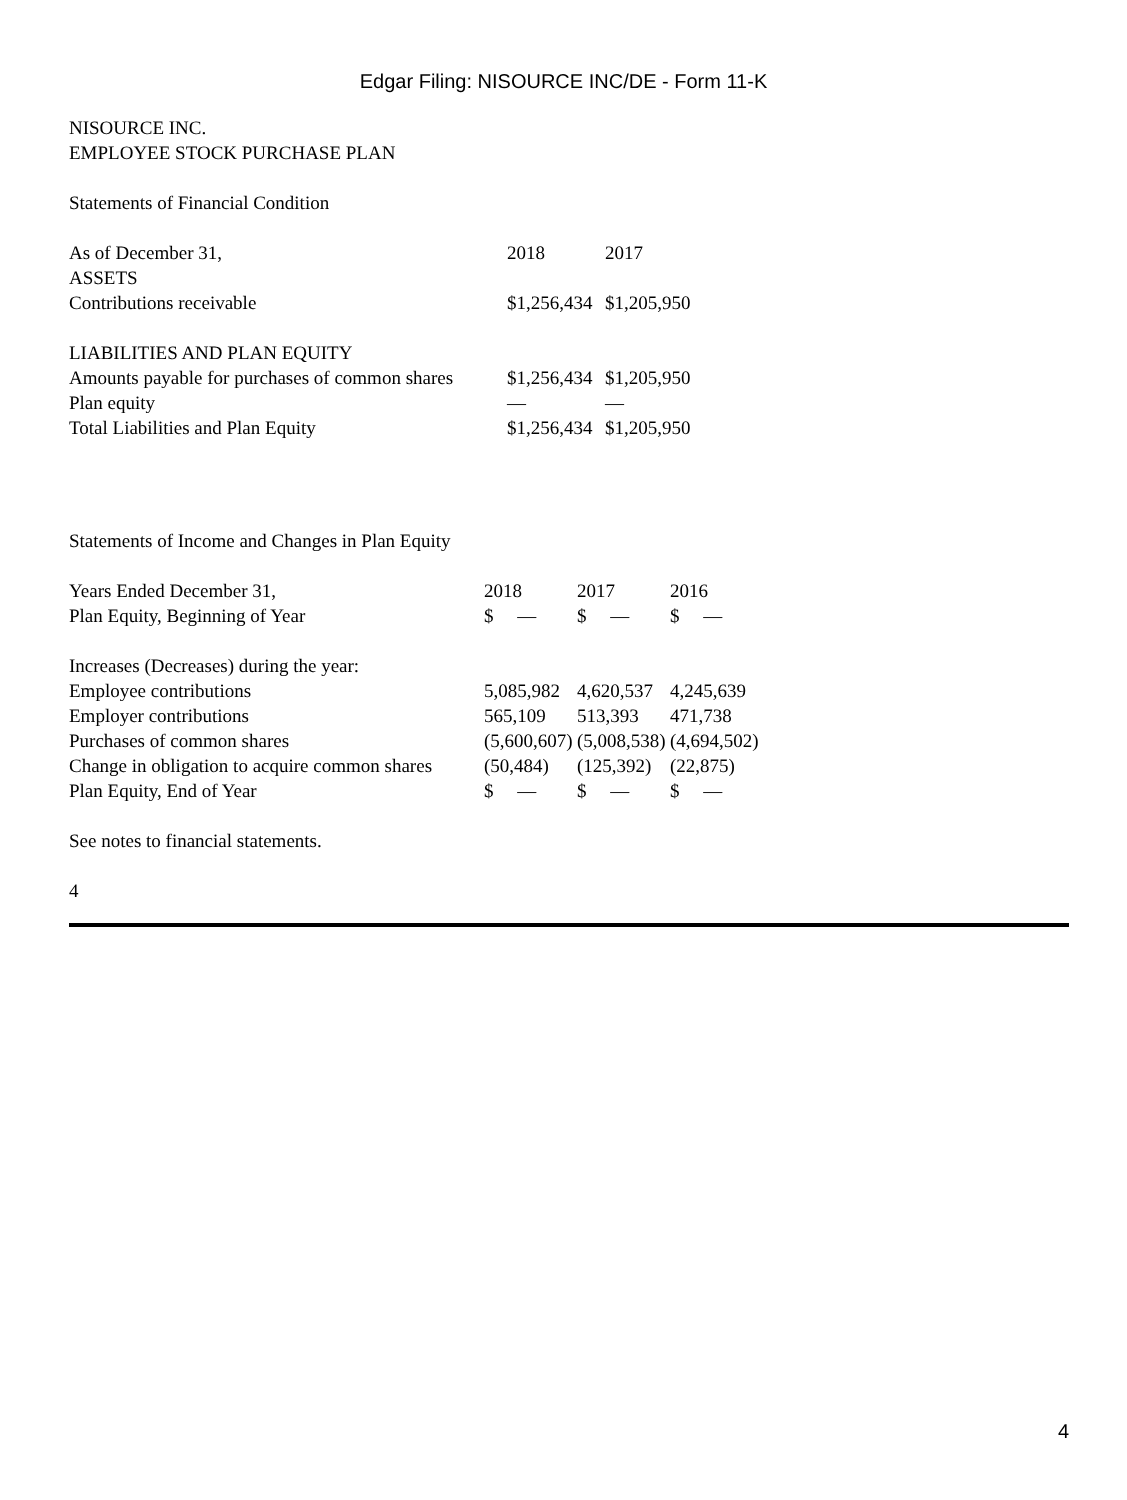Edgar Filing: NISOURCE INC/DE - Form 11-K
NISOURCE INC.
EMPLOYEE STOCK PURCHASE PLAN
Statements of Financial Condition
| As of December 31, | 2018 | 2017 |
| ASSETS | | |
| Contributions receivable | $1,256,434 | $1,205,950 |
| LIABILITIES AND PLAN EQUITY | | |
| Amounts payable for purchases of common shares | $1,256,434 | $1,205,950 |
| Plan equity | — | — |
| Total Liabilities and Plan Equity | $1,256,434 | $1,205,950 |
Statements of Income and Changes in Plan Equity
| Years Ended December 31, | 2018 | 2017 | 2016 |
| Plan Equity, Beginning of Year | $ — | $ — | $ — |
| Increases (Decreases) during the year: | | | |
| Employee contributions | 5,085,982 | 4,620,537 | 4,245,639 |
| Employer contributions | 565,109 | 513,393 | 471,738 |
| Purchases of common shares | (5,600,607) | (5,008,538) | (4,694,502) |
| Change in obligation to acquire common shares | (50,484) | (125,392) | (22,875) |
| Plan Equity, End of Year | $ — | $ — | $ — |
See notes to financial statements.
4
4